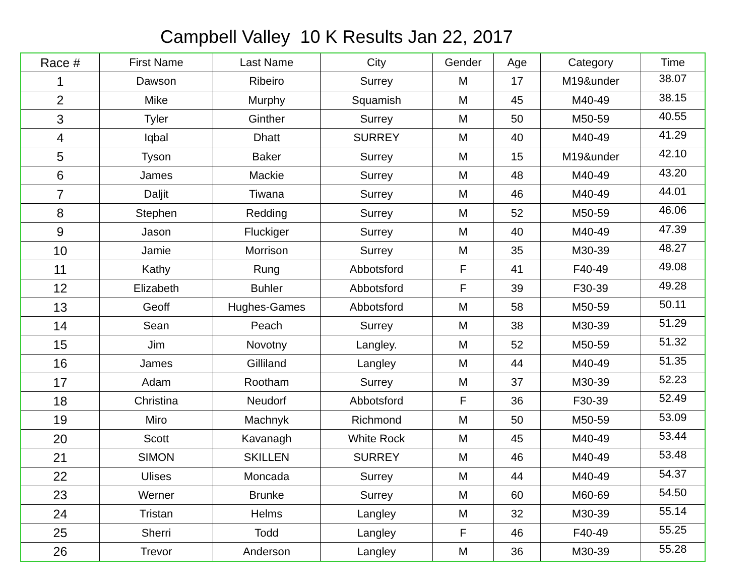Campbell Valley 10 K Results Jan 22, 2017
| Race # | First Name | Last Name | City | Gender | Age | Category | Time |
| --- | --- | --- | --- | --- | --- | --- | --- |
| 1 | Dawson | Ribeiro | Surrey | M | 17 | M19&under | 38.07 |
| 2 | Mike | Murphy | Squamish | M | 45 | M40-49 | 38.15 |
| 3 | Tyler | Ginther | Surrey | M | 50 | M50-59 | 40.55 |
| 4 | Iqbal | Dhatt | SURREY | M | 40 | M40-49 | 41.29 |
| 5 | Tyson | Baker | Surrey | M | 15 | M19&under | 42.10 |
| 6 | James | Mackie | Surrey | M | 48 | M40-49 | 43.20 |
| 7 | Daljit | Tiwana | Surrey | M | 46 | M40-49 | 44.01 |
| 8 | Stephen | Redding | Surrey | M | 52 | M50-59 | 46.06 |
| 9 | Jason | Fluckiger | Surrey | M | 40 | M40-49 | 47.39 |
| 10 | Jamie | Morrison | Surrey | M | 35 | M30-39 | 48.27 |
| 11 | Kathy | Rung | Abbotsford | F | 41 | F40-49 | 49.08 |
| 12 | Elizabeth | Buhler | Abbotsford | F | 39 | F30-39 | 49.28 |
| 13 | Geoff | Hughes-Games | Abbotsford | M | 58 | M50-59 | 50.11 |
| 14 | Sean | Peach | Surrey | M | 38 | M30-39 | 51.29 |
| 15 | Jim | Novotny | Langley. | M | 52 | M50-59 | 51.32 |
| 16 | James | Gilliland | Langley | M | 44 | M40-49 | 51.35 |
| 17 | Adam | Rootham | Surrey | M | 37 | M30-39 | 52.23 |
| 18 | Christina | Neudorf | Abbotsford | F | 36 | F30-39 | 52.49 |
| 19 | Miro | Machnyk | Richmond | M | 50 | M50-59 | 53.09 |
| 20 | Scott | Kavanagh | White Rock | M | 45 | M40-49 | 53.44 |
| 21 | SIMON | SKILLEN | SURREY | M | 46 | M40-49 | 53.48 |
| 22 | Ulises | Moncada | Surrey | M | 44 | M40-49 | 54.37 |
| 23 | Werner | Brunke | Surrey | M | 60 | M60-69 | 54.50 |
| 24 | Tristan | Helms | Langley | M | 32 | M30-39 | 55.14 |
| 25 | Sherri | Todd | Langley | F | 46 | F40-49 | 55.25 |
| 26 | Trevor | Anderson | Langley | M | 36 | M30-39 | 55.28 |